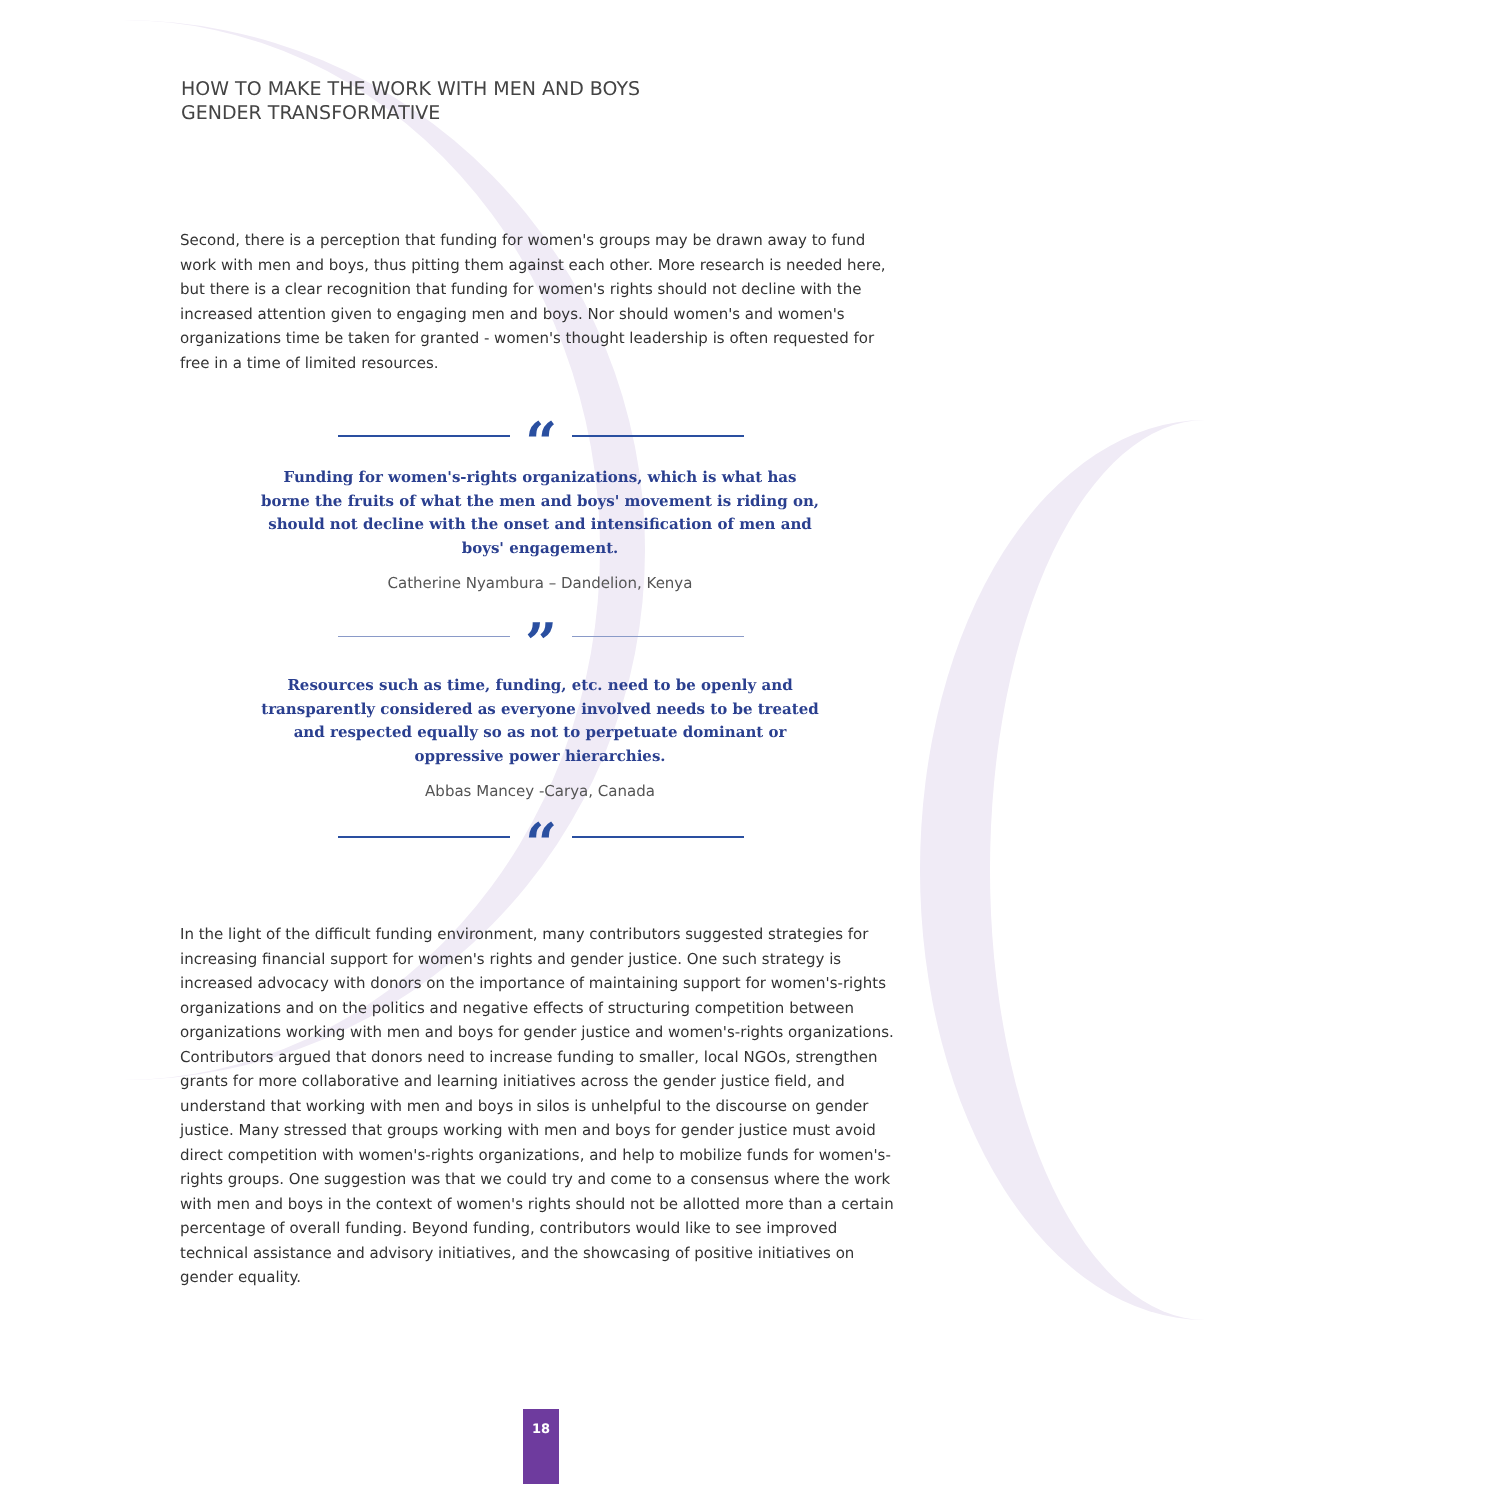HOW TO MAKE THE WORK WITH MEN AND BOYS
GENDER TRANSFORMATIVE
Second, there is a perception that funding for women's groups may be drawn away to fund work with men and boys, thus pitting them against each other. More research is needed here, but there is a clear recognition that funding for women's rights should not decline with the increased attention given to engaging men and boys. Nor should women's and women's organizations time be taken for granted - women's thought leadership is often requested for free in a time of limited resources.
“
Funding for women's-rights organizations, which is what has borne the fruits of what the men and boys' movement is riding on, should not decline with the onset and intensification of men and boys' engagement.
Catherine Nyambura – Dandelion, Kenya
”
Resources such as time, funding, etc. need to be openly and transparently considered as everyone involved needs to be treated and respected equally so as not to perpetuate dominant or oppressive power hierarchies.
Abbas Mancey -Carya, Canada
“
In the light of the difficult funding environment, many contributors suggested strategies for increasing financial support for women's rights and gender justice. One such strategy is increased advocacy with donors on the importance of maintaining support for women's-rights organizations and on the politics and negative effects of structuring competition between organizations working with men and boys for gender justice and women's-rights organizations. Contributors argued that donors need to increase funding to smaller, local NGOs, strengthen grants for more collaborative and learning initiatives across the gender justice field, and understand that working with men and boys in silos is unhelpful to the discourse on gender justice. Many stressed that groups working with men and boys for gender justice must avoid direct competition with women's-rights organizations, and help to mobilize funds for women's-rights groups. One suggestion was that we could try and come to a consensus where the work with men and boys in the context of women's rights should not be allotted more than a certain percentage of overall funding. Beyond funding, contributors would like to see improved technical assistance and advisory initiatives, and the showcasing of positive initiatives on gender equality.
18